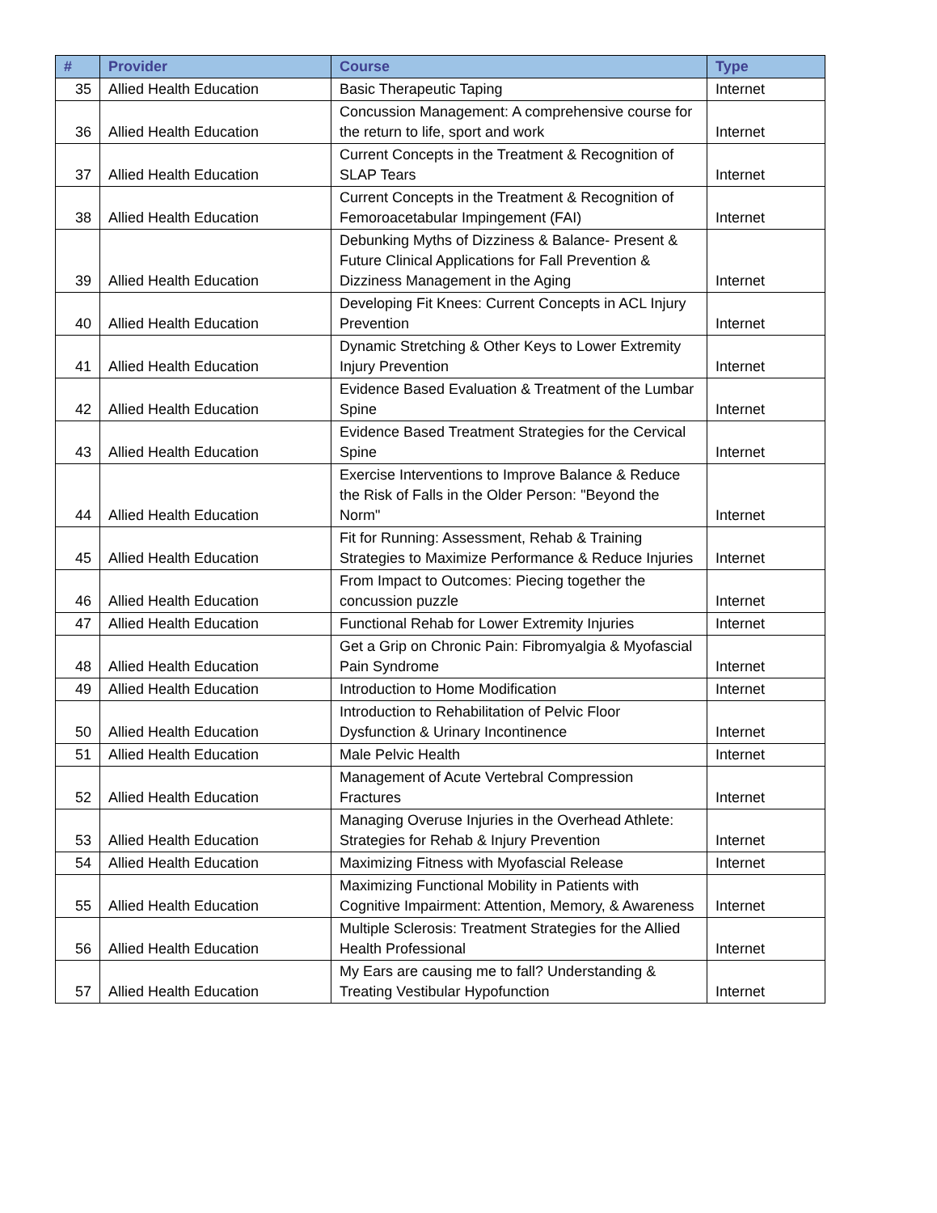| # | Provider | Course | Type |
| --- | --- | --- | --- |
| 35 | Allied Health Education | Basic Therapeutic Taping | Internet |
| 36 | Allied Health Education | Concussion Management: A comprehensive course for the return to life, sport and work | Internet |
| 37 | Allied Health Education | Current Concepts in the Treatment & Recognition of SLAP Tears | Internet |
| 38 | Allied Health Education | Current Concepts in the Treatment & Recognition of Femoroacetabular Impingement (FAI) | Internet |
| 39 | Allied Health Education | Debunking Myths of Dizziness & Balance- Present & Future Clinical Applications for Fall Prevention & Dizziness Management in the Aging | Internet |
| 40 | Allied Health Education | Developing Fit Knees: Current Concepts in ACL Injury Prevention | Internet |
| 41 | Allied Health Education | Dynamic Stretching & Other Keys to Lower Extremity Injury Prevention | Internet |
| 42 | Allied Health Education | Evidence Based Evaluation & Treatment of the Lumbar Spine | Internet |
| 43 | Allied Health Education | Evidence Based Treatment Strategies for the Cervical Spine | Internet |
| 44 | Allied Health Education | Exercise Interventions to Improve Balance & Reduce the Risk of Falls in the Older Person: "Beyond the Norm" | Internet |
| 45 | Allied Health Education | Fit for Running: Assessment, Rehab & Training Strategies to Maximize Performance & Reduce Injuries | Internet |
| 46 | Allied Health Education | From Impact to Outcomes: Piecing together the concussion puzzle | Internet |
| 47 | Allied Health Education | Functional Rehab for Lower Extremity Injuries | Internet |
| 48 | Allied Health Education | Get a Grip on Chronic Pain: Fibromyalgia & Myofascial Pain Syndrome | Internet |
| 49 | Allied Health Education | Introduction to Home Modification | Internet |
| 50 | Allied Health Education | Introduction to Rehabilitation of Pelvic Floor Dysfunction & Urinary Incontinence | Internet |
| 51 | Allied Health Education | Male Pelvic Health | Internet |
| 52 | Allied Health Education | Management of Acute Vertebral Compression Fractures | Internet |
| 53 | Allied Health Education | Managing Overuse Injuries in the Overhead Athlete: Strategies for Rehab & Injury Prevention | Internet |
| 54 | Allied Health Education | Maximizing Fitness with Myofascial Release | Internet |
| 55 | Allied Health Education | Maximizing Functional Mobility in Patients with Cognitive Impairment: Attention, Memory, & Awareness | Internet |
| 56 | Allied Health Education | Multiple Sclerosis: Treatment Strategies for the Allied Health Professional | Internet |
| 57 | Allied Health Education | My Ears are causing me to fall? Understanding & Treating Vestibular Hypofunction | Internet |